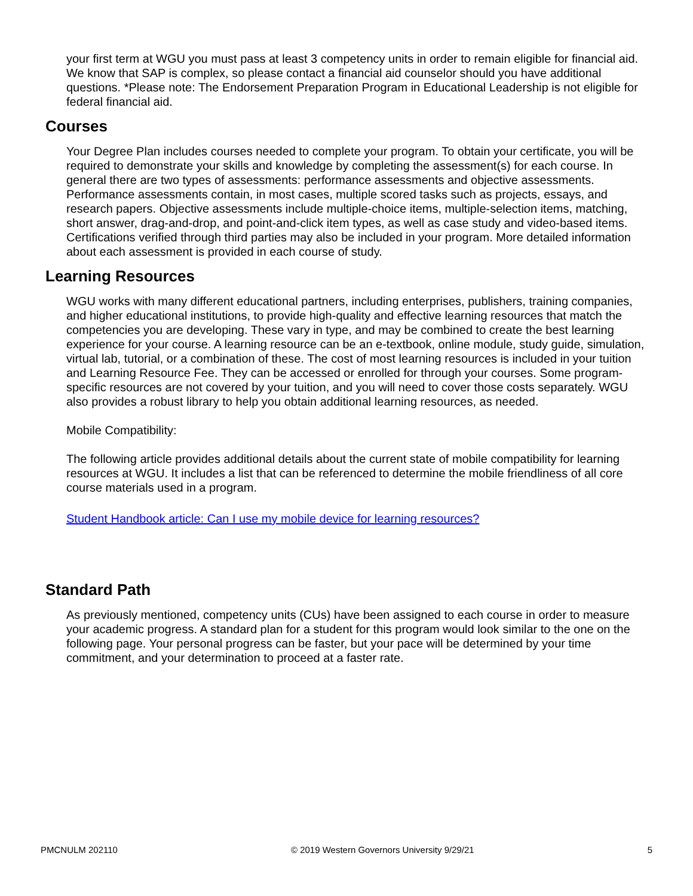your first term at WGU you must pass at least 3 competency units in order to remain eligible for financial aid. We know that SAP is complex, so please contact a financial aid counselor should you have additional questions. *Please note: The Endorsement Preparation Program in Educational Leadership is not eligible for federal financial aid.
Courses
Your Degree Plan includes courses needed to complete your program. To obtain your certificate, you will be required to demonstrate your skills and knowledge by completing the assessment(s) for each course. In general there are two types of assessments: performance assessments and objective assessments. Performance assessments contain, in most cases, multiple scored tasks such as projects, essays, and research papers. Objective assessments include multiple-choice items, multiple-selection items, matching, short answer, drag-and-drop, and point-and-click item types, as well as case study and video-based items. Certifications verified through third parties may also be included in your program. More detailed information about each assessment is provided in each course of study.
Learning Resources
WGU works with many different educational partners, including enterprises, publishers, training companies, and higher educational institutions, to provide high-quality and effective learning resources that match the competencies you are developing. These vary in type, and may be combined to create the best learning experience for your course. A learning resource can be an e-textbook, online module, study guide, simulation, virtual lab, tutorial, or a combination of these. The cost of most learning resources is included in your tuition and Learning Resource Fee. They can be accessed or enrolled for through your courses. Some program-specific resources are not covered by your tuition, and you will need to cover those costs separately. WGU also provides a robust library to help you obtain additional learning resources, as needed.
Mobile Compatibility:
The following article provides additional details about the current state of mobile compatibility for learning resources at WGU. It includes a list that can be referenced to determine the mobile friendliness of all core course materials used in a program.
Student Handbook article: Can I use my mobile device for learning resources?
Standard Path
As previously mentioned, competency units (CUs) have been assigned to each course in order to measure your academic progress. A standard plan for a student for this program would look similar to the one on the following page. Your personal progress can be faster, but your pace will be determined by your time commitment, and your determination to proceed at a faster rate.
PMCNULM 202110 © 2019 Western Governors University 9/29/21 5